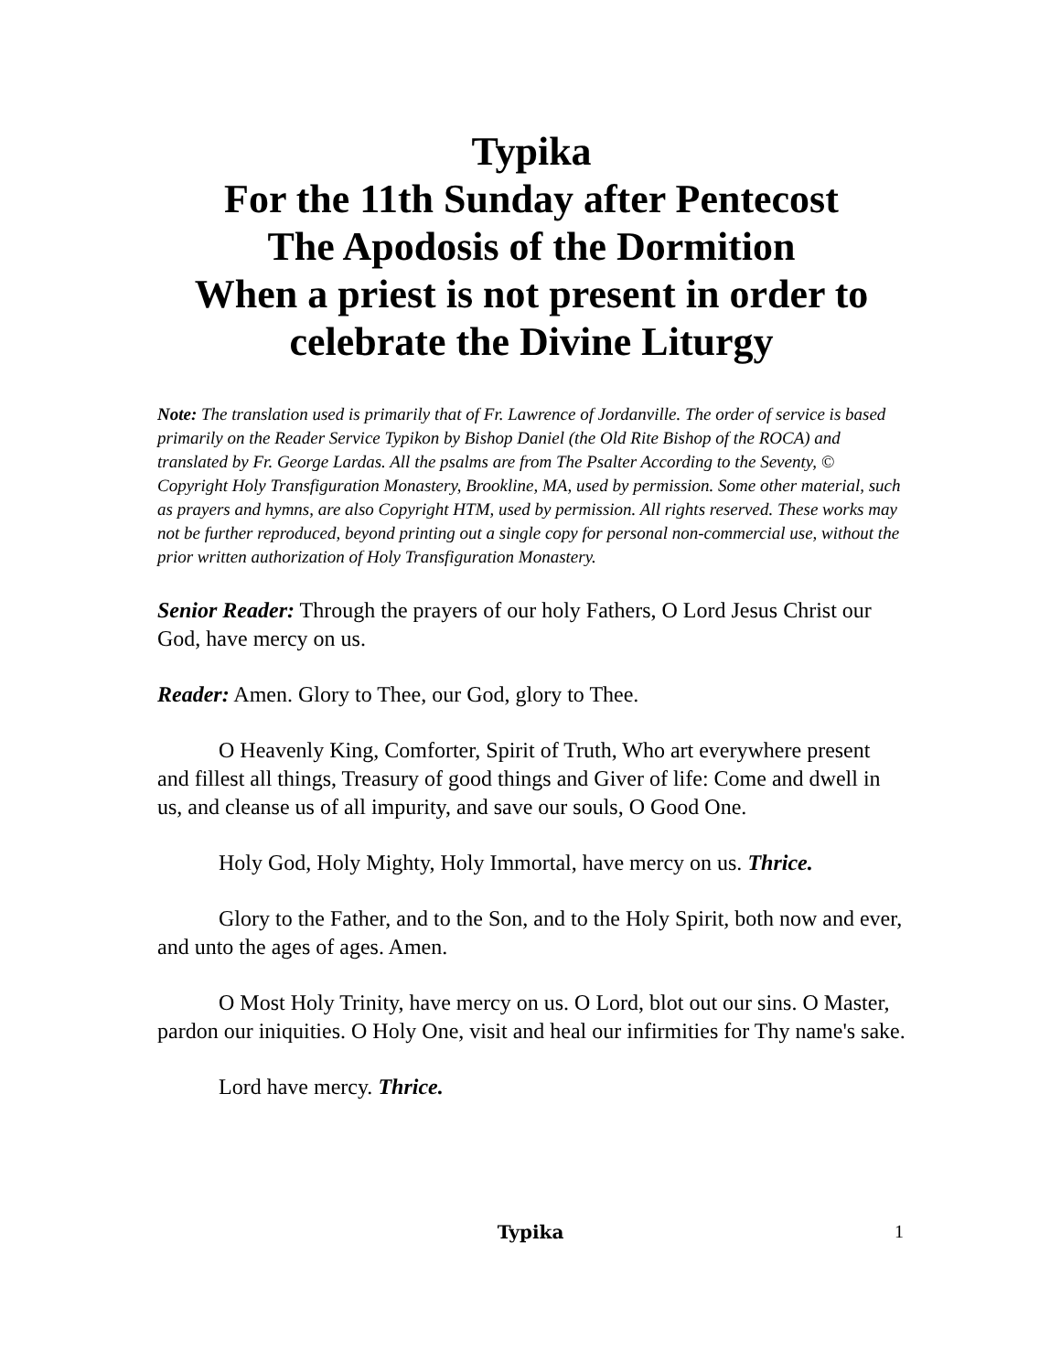Typika
For the 11th Sunday after Pentecost
The Apodosis of the Dormition
When a priest is not present in order to celebrate the Divine Liturgy
Note: The translation used is primarily that of Fr. Lawrence of Jordanville. The order of service is based primarily on the Reader Service Typikon by Bishop Daniel (the Old Rite Bishop of the ROCA) and translated by Fr. George Lardas. All the psalms are from The Psalter According to the Seventy, © Copyright Holy Transfiguration Monastery, Brookline, MA, used by permission. Some other material, such as prayers and hymns, are also Copyright HTM, used by permission. All rights reserved. These works may not be further reproduced, beyond printing out a single copy for personal non-commercial use, without the prior written authorization of Holy Transfiguration Monastery.
Senior Reader: Through the prayers of our holy Fathers, O Lord Jesus Christ our God, have mercy on us.
Reader: Amen. Glory to Thee, our God, glory to Thee.
O Heavenly King, Comforter, Spirit of Truth, Who art everywhere present and fillest all things, Treasury of good things and Giver of life: Come and dwell in us, and cleanse us of all impurity, and save our souls, O Good One.
Holy God, Holy Mighty, Holy Immortal, have mercy on us. Thrice.
Glory to the Father, and to the Son, and to the Holy Spirit, both now and ever, and unto the ages of ages. Amen.
O Most Holy Trinity, have mercy on us. O Lord, blot out our sins. O Master, pardon our iniquities. O Holy One, visit and heal our infirmities for Thy name's sake.
Lord have mercy. Thrice.
Typika
1